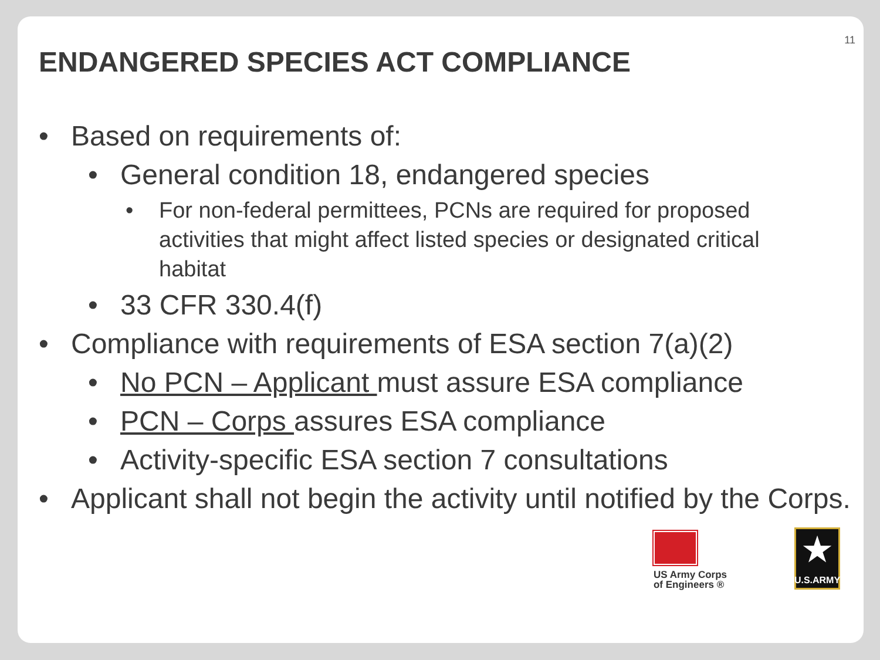11
ENDANGERED SPECIES ACT COMPLIANCE
• Based on requirements of:
• General condition 18, endangered species
• For non-federal permittees, PCNs are required for proposed activities that might affect listed species or designated critical habitat
• 33 CFR 330.4(f)
• Compliance with requirements of ESA section 7(a)(2)
• No PCN – Applicant must assure ESA compliance
• PCN – Corps assures ESA compliance
• Activity-specific ESA section 7 consultations
• Applicant shall not begin the activity until notified by the Corps.
US Army Corps
of Engineers ®
★
U.S.ARMY